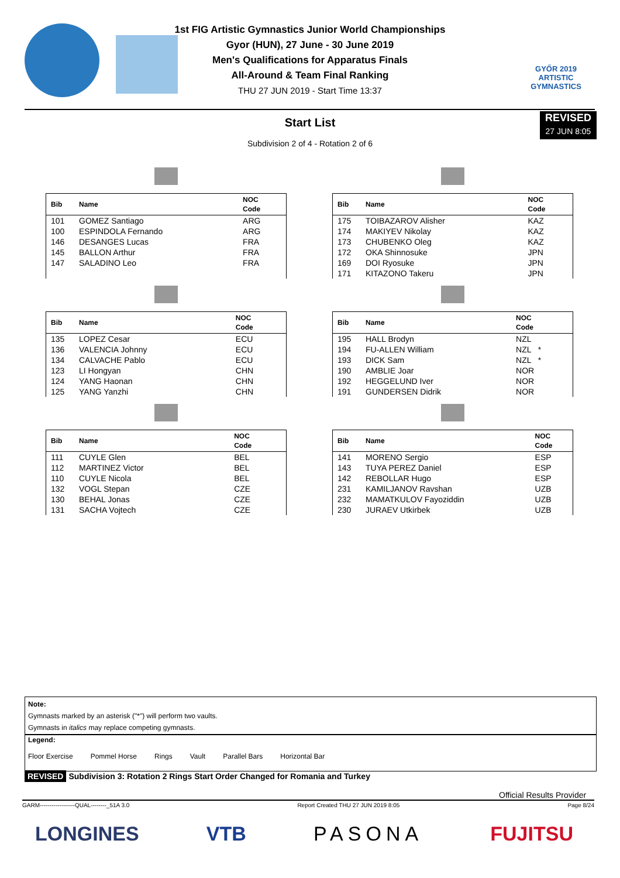1st FIG Artistic Gymnastics Junior World Championships
Gyor (HUN), 27 June - 30 June 2019
Men's Qualifications for Apparatus Finals
All-Around & Team Final Ranking
THU 27 JUN 2019 - Start Time 13:37
GYŐR 2019
ARTISTIC
GYMNASTICS
Start List
REVISED
27 JUN 8:05
Subdivision 2 of 4 - Rotation 2 of 6
| Bib | Name | NOC Code |
| --- | --- | --- |
| 101 | GOMEZ Santiago | ARG |
| 100 | ESPINDOLA Fernando | ARG |
| 146 | DESANGES Lucas | FRA |
| 145 | BALLON Arthur | FRA |
| 147 | SALADINO Leo | FRA |
| Bib | Name | NOC Code |
| --- | --- | --- |
| 175 | TOIBAZAROV Alisher | KAZ |
| 174 | MAKIYEV Nikolay | KAZ |
| 173 | CHUBENKO Oleg | KAZ |
| 172 | OKA Shinnosuke | JPN |
| 169 | DOI Ryosuke | JPN |
| 171 | KITAZONO Takeru | JPN |
| Bib | Name | NOC Code |
| --- | --- | --- |
| 135 | LOPEZ Cesar | ECU |
| 136 | VALENCIA Johnny | ECU |
| 134 | CALVACHE Pablo | ECU |
| 123 | LI Hongyan | CHN |
| 124 | YANG Haonan | CHN |
| 125 | YANG Yanzhi | CHN |
| Bib | Name | NOC Code |
| --- | --- | --- |
| 195 | HALL Brodyn | NZL |
| 194 | FU-ALLEN William | NZL * |
| 193 | DICK Sam | NZL * |
| 190 | AMBLIE Joar | NOR |
| 192 | HEGGELUND Iver | NOR |
| 191 | GUNDERSEN Didrik | NOR |
| Bib | Name | NOC Code |
| --- | --- | --- |
| 111 | CUYLE Glen | BEL |
| 112 | MARTINEZ Victor | BEL |
| 110 | CUYLE Nicola | BEL |
| 132 | VOGL Stepan | CZE |
| 130 | BEHAL Jonas | CZE |
| 131 | SACHA Vojtech | CZE |
| Bib | Name | NOC Code |
| --- | --- | --- |
| 141 | MORENO Sergio | ESP |
| 143 | TUYA PEREZ Daniel | ESP |
| 142 | REBOLLAR Hugo | ESP |
| 231 | KAMILJANOV Ravshan | UZB |
| 232 | MAMATKULOV Fayoziddin | UZB |
| 230 | JURAEV Utkirbek | UZB |
Note:
Gymnasts marked by an asterisk ("*") will perform two vaults.
Gymnasts in italics may replace competing gymnasts.
Legend:
Floor Exercise Pommel Horse Rings Vault Parallel Bars Horizontal Bar
REVISED Subdivision 3: Rotation 2 Rings Start Order Changed for Romania and Turkey
Official Results Provider
GARM------------------QUAL--------_51A 3.0 Report Created THU 27 JUN 2019 8:05 Page 8/24
LONGINES VTB PASONA FUJITSU